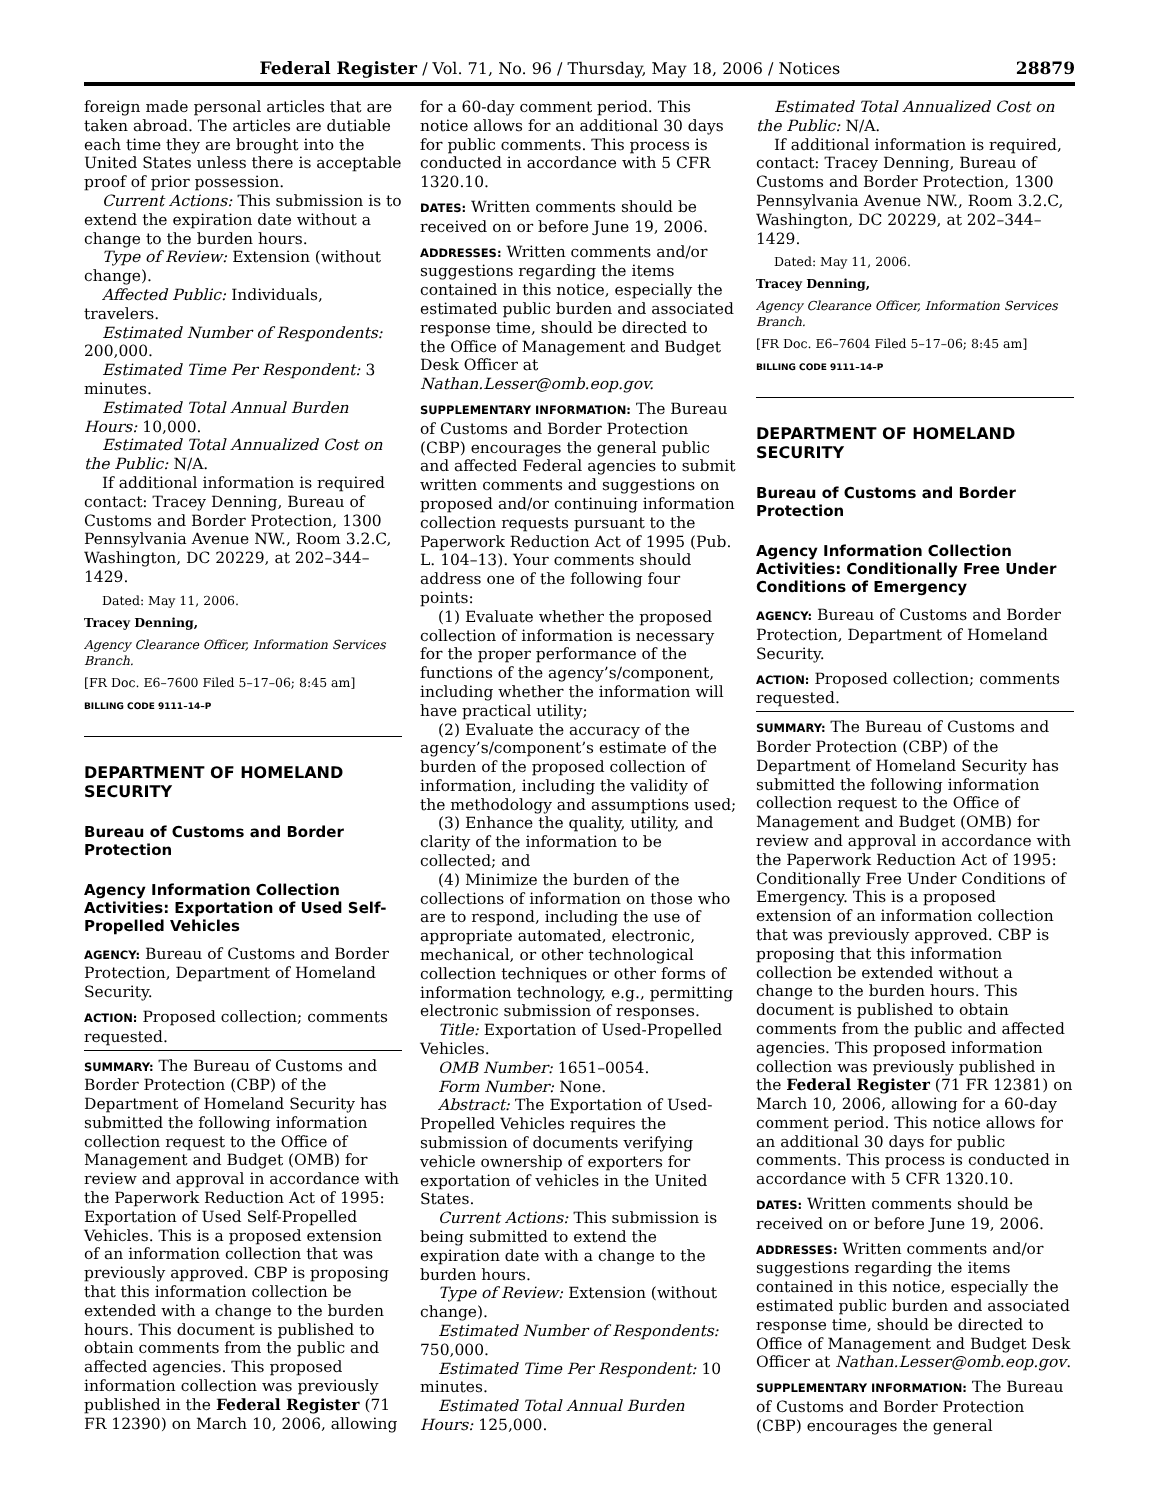Federal Register / Vol. 71, No. 96 / Thursday, May 18, 2006 / Notices 28879
foreign made personal articles that are taken abroad. The articles are dutiable each time they are brought into the United States unless there is acceptable proof of prior possession.
Current Actions: This submission is to extend the expiration date without a change to the burden hours.
Type of Review: Extension (without change).
Affected Public: Individuals, travelers.
Estimated Number of Respondents: 200,000.
Estimated Time Per Respondent: 3 minutes.
Estimated Total Annual Burden Hours: 10,000.
Estimated Total Annualized Cost on the Public: N/A.
If additional information is required contact: Tracey Denning, Bureau of Customs and Border Protection, 1300 Pennsylvania Avenue NW., Room 3.2.C, Washington, DC 20229, at 202–344–1429.
Dated: May 11, 2006.
Tracey Denning,
Agency Clearance Officer, Information Services Branch.
[FR Doc. E6–7600 Filed 5–17–06; 8:45 am]
BILLING CODE 9111–14–P
DEPARTMENT OF HOMELAND SECURITY
Bureau of Customs and Border Protection
Agency Information Collection Activities: Exportation of Used Self-Propelled Vehicles
AGENCY: Bureau of Customs and Border Protection, Department of Homeland Security.
ACTION: Proposed collection; comments requested.
SUMMARY: The Bureau of Customs and Border Protection (CBP) of the Department of Homeland Security has submitted the following information collection request to the Office of Management and Budget (OMB) for review and approval in accordance with the Paperwork Reduction Act of 1995: Exportation of Used Self-Propelled Vehicles. This is a proposed extension of an information collection that was previously approved. CBP is proposing that this information collection be extended with a change to the burden hours. This document is published to obtain comments from the public and affected agencies. This proposed information collection was previously published in the Federal Register (71 FR 12390) on March 10, 2006, allowing
for a 60-day comment period. This notice allows for an additional 30 days for public comments. This process is conducted in accordance with 5 CFR 1320.10.
DATES: Written comments should be received on or before June 19, 2006.
ADDRESSES: Written comments and/or suggestions regarding the items contained in this notice, especially the estimated public burden and associated response time, should be directed to the Office of Management and Budget Desk Officer at Nathan.Lesser@omb.eop.gov.
SUPPLEMENTARY INFORMATION: The Bureau of Customs and Border Protection (CBP) encourages the general public and affected Federal agencies to submit written comments and suggestions on proposed and/or continuing information collection requests pursuant to the Paperwork Reduction Act of 1995 (Pub. L. 104–13). Your comments should address one of the following four points:
(1) Evaluate whether the proposed collection of information is necessary for the proper performance of the functions of the agency’s/component, including whether the information will have practical utility;
(2) Evaluate the accuracy of the agency’s/component’s estimate of the burden of the proposed collection of information, including the validity of the methodology and assumptions used;
(3) Enhance the quality, utility, and clarity of the information to be collected; and
(4) Minimize the burden of the collections of information on those who are to respond, including the use of appropriate automated, electronic, mechanical, or other technological collection techniques or other forms of information technology, e.g., permitting electronic submission of responses.
Title: Exportation of Used-Propelled Vehicles.
OMB Number: 1651–0054.
Form Number: None.
Abstract: The Exportation of Used-Propelled Vehicles requires the submission of documents verifying vehicle ownership of exporters for exportation of vehicles in the United States.
Current Actions: This submission is being submitted to extend the expiration date with a change to the burden hours.
Type of Review: Extension (without change).
Estimated Number of Respondents: 750,000.
Estimated Time Per Respondent: 10 minutes.
Estimated Total Annual Burden Hours: 125,000.
Estimated Total Annualized Cost on the Public: N/A.
If additional information is required, contact: Tracey Denning, Bureau of Customs and Border Protection, 1300 Pennsylvania Avenue NW., Room 3.2.C, Washington, DC 20229, at 202–344–1429.
Dated: May 11, 2006.
Tracey Denning,
Agency Clearance Officer, Information Services Branch.
[FR Doc. E6–7604 Filed 5–17–06; 8:45 am]
BILLING CODE 9111–14–P
DEPARTMENT OF HOMELAND SECURITY
Bureau of Customs and Border Protection
Agency Information Collection Activities: Conditionally Free Under Conditions of Emergency
AGENCY: Bureau of Customs and Border Protection, Department of Homeland Security.
ACTION: Proposed collection; comments requested.
SUMMARY: The Bureau of Customs and Border Protection (CBP) of the Department of Homeland Security has submitted the following information collection request to the Office of Management and Budget (OMB) for review and approval in accordance with the Paperwork Reduction Act of 1995: Conditionally Free Under Conditions of Emergency. This is a proposed extension of an information collection that was previously approved. CBP is proposing that this information collection be extended without a change to the burden hours. This document is published to obtain comments from the public and affected agencies. This proposed information collection was previously published in the Federal Register (71 FR 12381) on March 10, 2006, allowing for a 60-day comment period. This notice allows for an additional 30 days for public comments. This process is conducted in accordance with 5 CFR 1320.10.
DATES: Written comments should be received on or before June 19, 2006.
ADDRESSES: Written comments and/or suggestions regarding the items contained in this notice, especially the estimated public burden and associated response time, should be directed to Office of Management and Budget Desk Officer at Nathan.Lesser@omb.eop.gov.
SUPPLEMENTARY INFORMATION: The Bureau of Customs and Border Protection (CBP) encourages the general